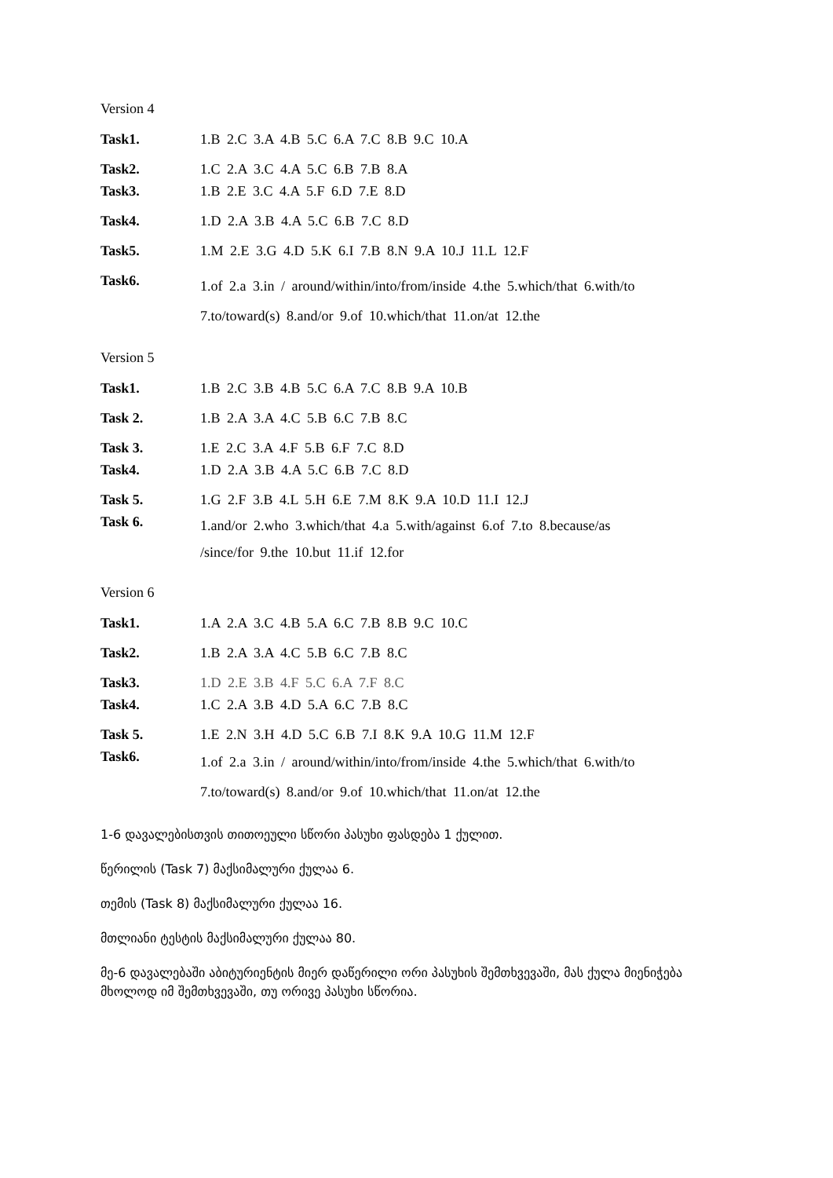Version 4
| Task1. | 1.B 2.C 3.A 4.B 5.C 6.A 7.C 8.B 9.C 10.A |
| Task2. | 1.C 2.A 3.C 4.A 5.C 6.B 7.B 8.A |
| Task3. | 1.B 2.E 3.C 4.A 5.F 6.D 7.E 8.D |
| Task4. | 1.D 2.A 3.B 4.A 5.C 6.B 7.C 8.D |
| Task5. | 1.M 2.E 3.G 4.D 5.K 6.I 7.B 8.N 9.A 10.J 11.L 12.F |
| Task6. | 1.of 2.a 3.in / around/within/into/from/inside 4.the 5.which/that 6.with/to 7.to/toward(s) 8.and/or 9.of 10.which/that 11.on/at 12.the |
Version 5
| Task1. | 1.B 2.C 3.B 4.B 5.C 6.A 7.C 8.B 9.A 10.B |
| Task 2. | 1.B 2.A 3.A 4.C 5.B 6.C 7.B 8.C |
| Task 3. | 1.E 2.C 3.A 4.F 5.B 6.F 7.C 8.D |
| Task4. | 1.D 2.A 3.B 4.A 5.C 6.B 7.C 8.D |
| Task 5. | 1.G 2.F 3.B 4.L 5.H 6.E 7.M 8.K 9.A 10.D 11.I 12.J |
| Task 6. | 1.and/or 2.who 3.which/that 4.a 5.with/against 6.of 7.to 8.because/as /since/for 9.the 10.but 11.if 12.for |
Version 6
| Task1. | 1.A 2.A 3.C 4.B 5.A 6.C 7.B 8.B 9.C 10.C |
| Task2. | 1.B 2.A 3.A 4.C 5.B 6.C 7.B 8.C |
| Task3. | 1.D 2.E 3.B 4.F 5.C 6.A 7.F 8.C |
| Task4. | 1.C 2.A 3.B 4.D 5.A 6.C 7.B 8.C |
| Task 5. | 1.E 2.N 3.H 4.D 5.C 6.B 7.I 8.K 9.A 10.G 11.M 12.F |
| Task6. | 1.of 2.a 3.in / around/within/into/from/inside 4.the 5.which/that 6.with/to 7.to/toward(s) 8.and/or 9.of 10.which/that 11.on/at 12.the |
1-6 დავალებისთვის თითოეული სწორი პასუხი ფასდება 1 ქულით.
წერილის (Task 7) მაქსიმალური ქულაა 6.
თემის (Task 8) მაქსიმალური ქულაა 16.
მთლიანი ტესტის მაქსიმალური ქულაა 80.
მე-6 დავალებაში აბიტურიენტის მიერ დაწერილი ორი პასუხის შემთხვევაში, მას ქულა მიენიჭება მხოლოდ იმ შემთხვევაში, თუ ორივე პასუხი სწორია.